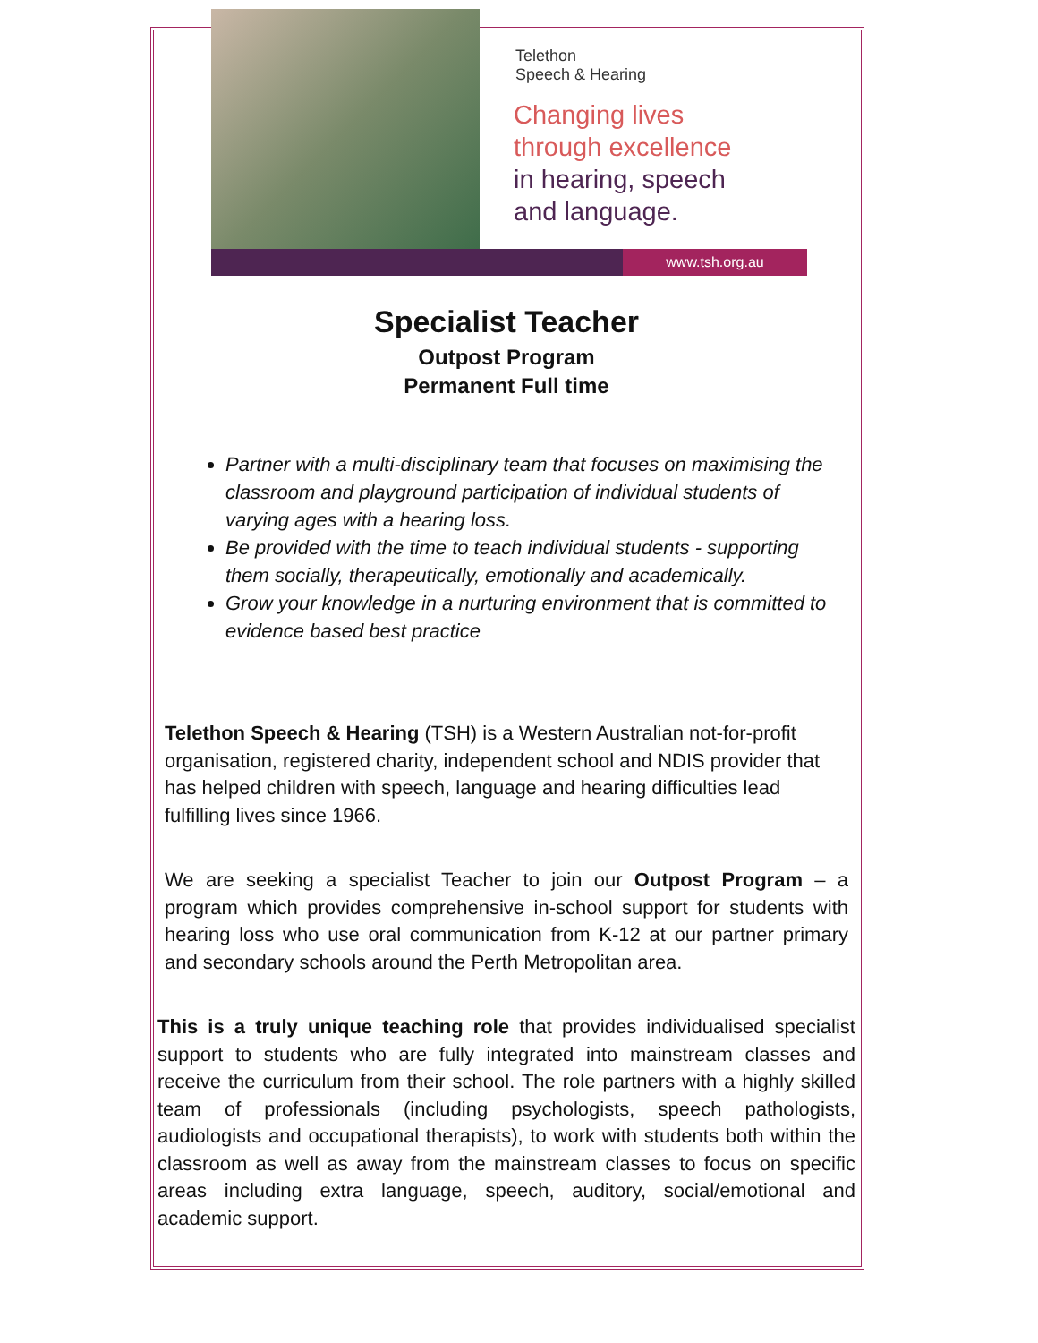Telethon
Speech & Hearing
Changing lives
through excellence
in hearing, speech
and language.
www.tsh.org.au
Specialist Teacher
Outpost Program
Permanent Full time
Partner with a multi-disciplinary team that focuses on maximising the classroom and playground participation of individual students of varying ages with a hearing loss.
Be provided with the time to teach individual students - supporting them socially, therapeutically, emotionally and academically.
Grow your knowledge in a nurturing environment that is committed to evidence based best practice
Telethon Speech & Hearing (TSH) is a Western Australian not-for-profit organisation, registered charity, independent school and NDIS provider that has helped children with speech, language and hearing difficulties lead fulfilling lives since 1966.
We are seeking a specialist Teacher to join our Outpost Program – a program which provides comprehensive in-school support for students with hearing loss who use oral communication from K-12 at our partner primary and secondary schools around the Perth Metropolitan area.
This is a truly unique teaching role that provides individualised specialist support to students who are fully integrated into mainstream classes and receive the curriculum from their school. The role partners with a highly skilled team of professionals (including psychologists, speech pathologists, audiologists and occupational therapists), to work with students both within the classroom as well as away from the mainstream classes to focus on specific areas including extra language, speech, auditory, social/emotional and academic support.